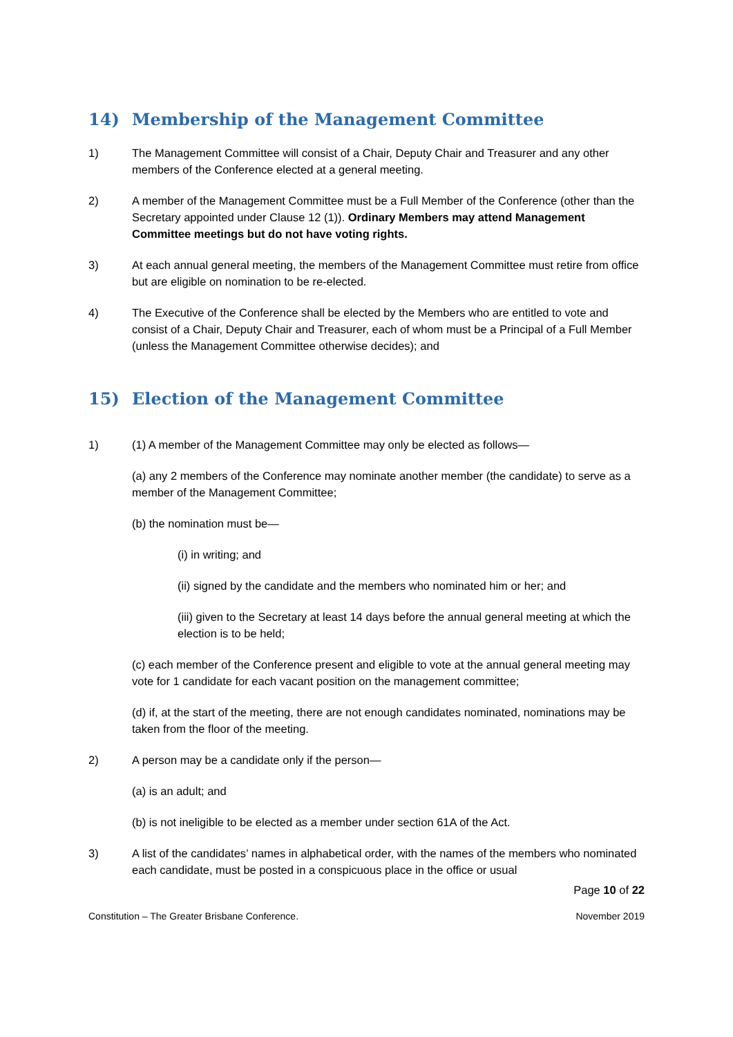14) Membership of the Management Committee
1) The Management Committee will consist of a Chair, Deputy Chair and Treasurer and any other members of the Conference elected at a general meeting.
2) A member of the Management Committee must be a Full Member of the Conference (other than the Secretary appointed under Clause 12 (1)). Ordinary Members may attend Management Committee meetings but do not have voting rights.
3) At each annual general meeting, the members of the Management Committee must retire from office but are eligible on nomination to be re-elected.
4) The Executive of the Conference shall be elected by the Members who are entitled to vote and consist of a Chair, Deputy Chair and Treasurer, each of whom must be a Principal of a Full Member (unless the Management Committee otherwise decides); and
15) Election of the Management Committee
1) (1) A member of the Management Committee may only be elected as follows—
(a) any 2 members of the Conference may nominate another member (the candidate) to serve as a member of the Management Committee;
(b) the nomination must be—
(i) in writing; and
(ii) signed by the candidate and the members who nominated him or her; and
(iii) given to the Secretary at least 14 days before the annual general meeting at which the election is to be held;
(c) each member of the Conference present and eligible to vote at the annual general meeting may vote for 1 candidate for each vacant position on the management committee;
(d) if, at the start of the meeting, there are not enough candidates nominated, nominations may be taken from the floor of the meeting.
2) A person may be a candidate only if the person—
(a) is an adult; and
(b) is not ineligible to be elected as a member under section 61A of the Act.
3) A list of the candidates’ names in alphabetical order, with the names of the members who nominated each candidate, must be posted in a conspicuous place in the office or usual
Page 10 of 22
Constitution – The Greater Brisbane Conference. November 2019